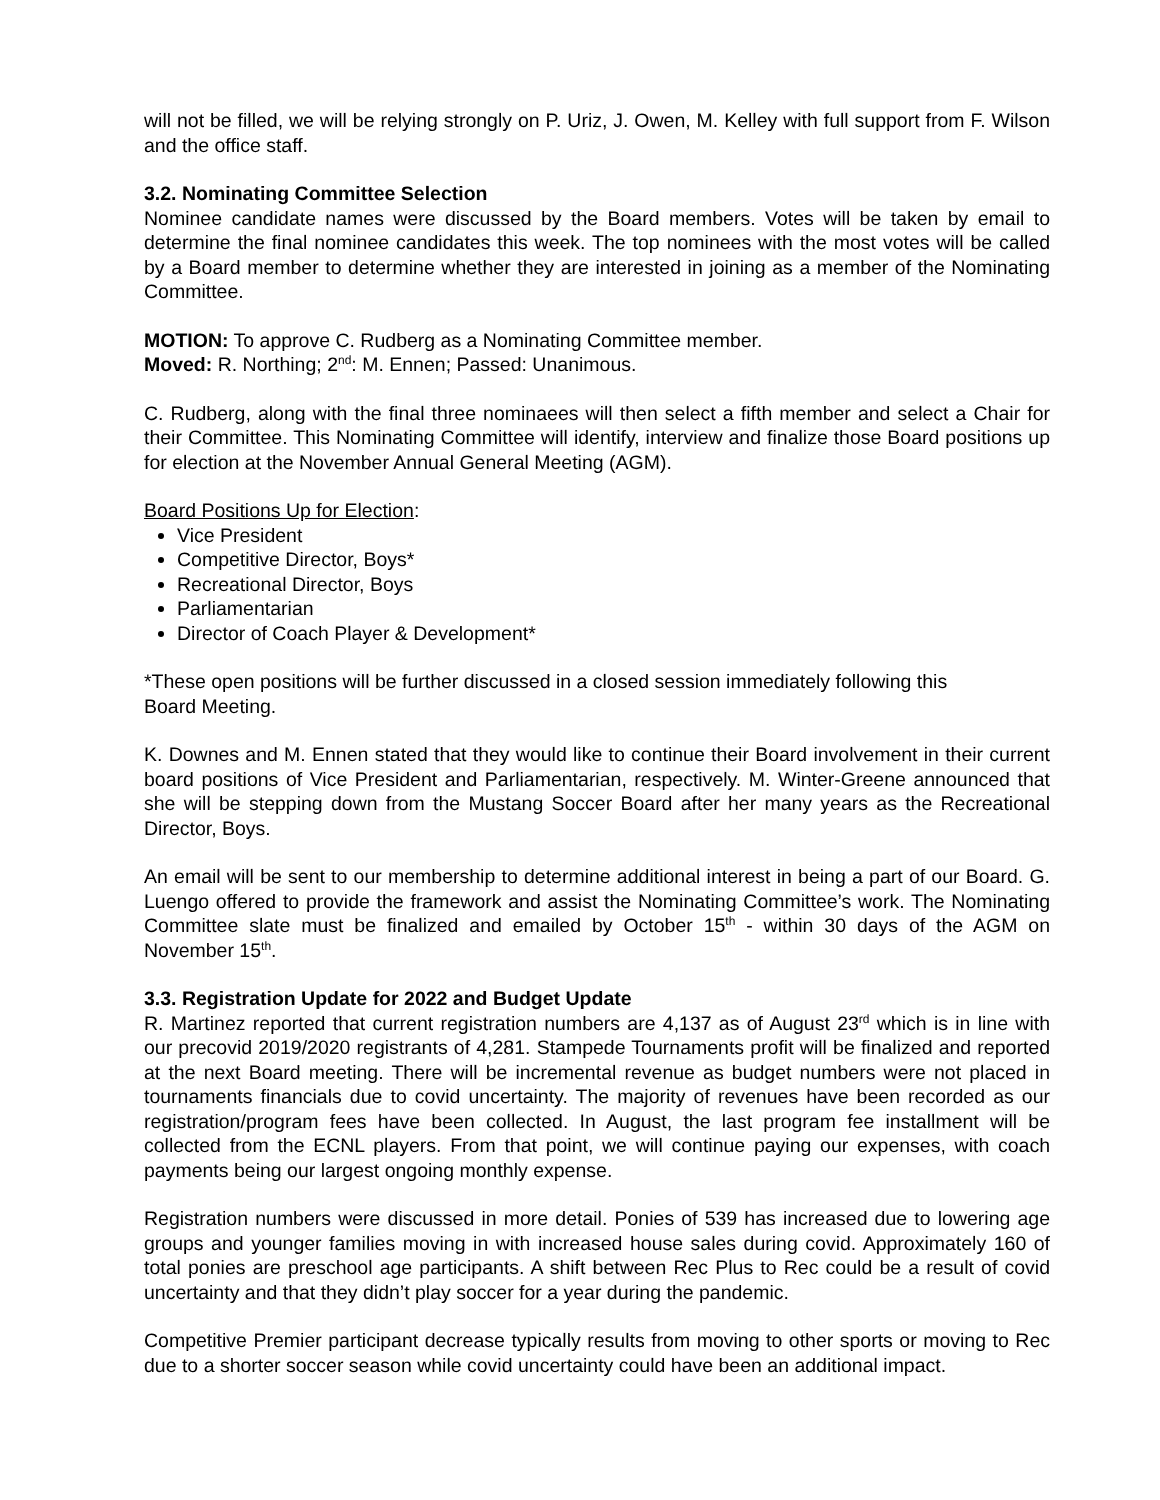will not be filled, we will be relying strongly on P. Uriz, J. Owen, M. Kelley with full support from F. Wilson and the office staff.
3.2. Nominating Committee Selection
Nominee candidate names were discussed by the Board members. Votes will be taken by email to determine the final nominee candidates this week. The top nominees with the most votes will be called by a Board member to determine whether they are interested in joining as a member of the Nominating Committee.
MOTION: To approve C. Rudberg as a Nominating Committee member.
Moved: R. Northing; 2<sup>nd</sup>: M. Ennen; Passed: Unanimous.
C. Rudberg, along with the final three nominaees will then select a fifth member and select a Chair for their Committee. This Nominating Committee will identify, interview and finalize those Board positions up for election at the November Annual General Meeting (AGM).
Board Positions Up for Election:
Vice President
Competitive Director, Boys*
Recreational Director, Boys
Parliamentarian
Director of Coach Player & Development*
*These open positions will be further discussed in a closed session immediately following this
Board Meeting.
K. Downes and M. Ennen stated that they would like to continue their Board involvement in their current board positions of Vice President and Parliamentarian, respectively. M. Winter-Greene announced that she will be stepping down from the Mustang Soccer Board after her many years as the Recreational Director, Boys.
An email will be sent to our membership to determine additional interest in being a part of our Board. G. Luengo offered to provide the framework and assist the Nominating Committee’s work. The Nominating Committee slate must be finalized and emailed by October 15<sup>th</sup> - within 30 days of the AGM on November 15<sup>th</sup>.
3.3. Registration Update for 2022 and Budget Update
R. Martinez reported that current registration numbers are 4,137 as of August 23<sup>rd</sup> which is in line with our precovid 2019/2020 registrants of 4,281. Stampede Tournaments profit will be finalized and reported at the next Board meeting. There will be incremental revenue as budget numbers were not placed in tournaments financials due to covid uncertainty. The majority of revenues have been recorded as our registration/program fees have been collected. In August, the last program fee installment will be collected from the ECNL players. From that point, we will continue paying our expenses, with coach payments being our largest ongoing monthly expense.
Registration numbers were discussed in more detail. Ponies of 539 has increased due to lowering age groups and younger families moving in with increased house sales during covid. Approximately 160 of total ponies are preschool age participants. A shift between Rec Plus to Rec could be a result of covid uncertainty and that they didn’t play soccer for a year during the pandemic.
Competitive Premier participant decrease typically results from moving to other sports or moving to Rec due to a shorter soccer season while covid uncertainty could have been an additional impact.